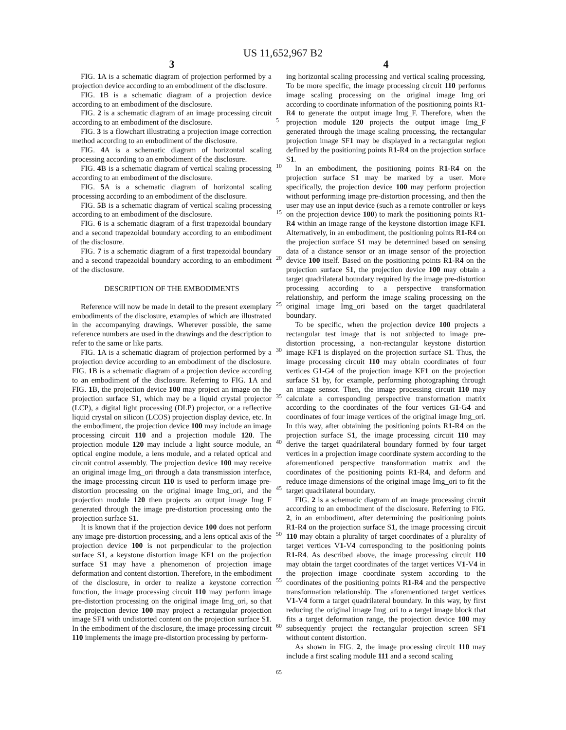US 11,652,967 B2
3
FIG. 1 A is a schematic diagram of projection performed by a projection device according to an embodiment of the disclosure.
FIG. 1 B is a schematic diagram of a projection device according to an embodiment of the disclosure.
FIG. 2 is a schematic diagram of an image processing circuit according to an embodiment of the disclosure.
FIG. 3 is a flowchart illustrating a projection image correction method according to an embodiment of the disclosure.
FIG. 4 A is a schematic diagram of horizontal scaling processing according to an embodiment of the disclosure.
FIG. 4 B is a schematic diagram of vertical scaling processing according to an embodiment of the disclosure.
FIG. 5 A is a schematic diagram of horizontal scaling processing according to an embodiment of the disclosure.
FIG. 5 B is a schematic diagram of vertical scaling processing according to an embodiment of the disclosure.
FIG. 6 is a schematic diagram of a first trapezoidal boundary and a second trapezoidal boundary according to an embodiment of the disclosure.
FIG. 7 is a schematic diagram of a first trapezoidal boundary and a second trapezoidal boundary according to an embodiment of the disclosure.
DESCRIPTION OF THE EMBODIMENTS
Reference will now be made in detail to the present exemplary embodiments of the disclosure, examples of which are illustrated in the accompanying drawings. Wherever possible, the same reference numbers are used in the drawings and the description to refer to the same or like parts.
FIG. 1 A is a schematic diagram of projection performed by a projection device according to an embodiment of the disclosure. FIG. 1 B is a schematic diagram of a projection device according to an embodiment of the disclosure. Referring to FIG. 1 A and FIG. 1 B, the projection device 100 may project an image on the projection surface S1, which may be a liquid crystal projector (LCP), a digital light processing (DLP) projector, or a reflective liquid crystal on silicon (LCOS) projection display device, etc. In the embodiment, the projection device 100 may include an image processing circuit 110 and a projection module 120. The projection module 120 may include a light source module, an optical engine module, a lens module, and a related optical and circuit control assembly. The projection device 100 may receive an original image Img_ori through a data transmission interface, the image processing circuit 110 is used to perform image pre-distortion processing on the original image Img_ori, and the projection module 120 then projects an output image Img_F generated through the image pre-distortion processing onto the projection surface S1.
It is known that if the projection device 100 does not perform any image pre-distortion processing, and a lens optical axis of the projection device 100 is not perpendicular to the projection surface S1, a keystone distortion image KF1 on the projection surface S1 may have a phenomenon of projection image deformation and content distortion. Therefore, in the embodiment of the disclosure, in order to realize a keystone correction function, the image processing circuit 110 may perform image pre-distortion processing on the original image Img_ori, so that the projection device 100 may project a rectangular projection image SF1 with undistorted content on the projection surface S1. In the embodiment of the disclosure, the image processing circuit 110 implements the image pre-distortion processing by perform-
4
ing horizontal scaling processing and vertical scaling processing. To be more specific, the image processing circuit 110 performs image scaling processing on the original image Img_ori according to coordinate information of the positioning points R1-R4 to generate the output image Img_F. Therefore, when the projection module 120 projects the output image Img_F generated through the image scaling processing, the rectangular projection image SF1 may be displayed in a rectangular region defined by the positioning points R1-R4 on the projection surface S1.
In an embodiment, the positioning points R1-R4 on the projection surface S1 may be marked by a user. More specifically, the projection device 100 may perform projection without performing image pre-distortion processing, and then the user may use an input device (such as a remote controller or keys on the projection device 100) to mark the positioning points R1-R4 within an image range of the keystone distortion image KF1. Alternatively, in an embodiment, the positioning points R1-R4 on the projection surface S1 may be determined based on sensing data of a distance sensor or an image sensor of the projection device 100 itself. Based on the positioning points R1-R4 on the projection surface S1, the projection device 100 may obtain a target quadrilateral boundary required by the image pre-distortion processing according to a perspective transformation relationship, and perform the image scaling processing on the original image Img_ori based on the target quadrilateral boundary.
To be specific, when the projection device 100 projects a rectangular test image that is not subjected to image pre-distortion processing, a non-rectangular keystone distortion image KF1 is displayed on the projection surface S1. Thus, the image processing circuit 110 may obtain coordinates of four vertices G1-G4 of the projection image KF1 on the projection surface S1 by, for example, performing photographing through an image sensor. Then, the image processing circuit 110 may calculate a corresponding perspective transformation matrix according to the coordinates of the four vertices G1-G4 and coordinates of four image vertices of the original image Img_ori. In this way, after obtaining the positioning points R1-R4 on the projection surface S1, the image processing circuit 110 may derive the target quadrilateral boundary formed by four target vertices in a projection image coordinate system according to the aforementioned perspective transformation matrix and the coordinates of the positioning points R1-R4, and deform and reduce image dimensions of the original image Img_ori to fit the target quadrilateral boundary.
FIG. 2 is a schematic diagram of an image processing circuit according to an embodiment of the disclosure. Referring to FIG. 2, in an embodiment, after determining the positioning points R1-R4 on the projection surface S1, the image processing circuit 110 may obtain a plurality of target coordinates of a plurality of target vertices V1-V4 corresponding to the positioning points R1-R4. As described above, the image processing circuit 110 may obtain the target coordinates of the target vertices V1-V4 in the projection image coordinate system according to the coordinates of the positioning points R1-R4 and the perspective transformation relationship. The aforementioned target vertices V1-V4 form a target quadrilateral boundary. In this way, by first reducing the original image Img_ori to a target image block that fits a target deformation range, the projection device 100 may subsequently project the rectangular projection screen SF1 without content distortion.
As shown in FIG. 2, the image processing circuit 110 may include a first scaling module 111 and a second scaling
5
10
15
20
25
30
35
40
45
50
55
60
65